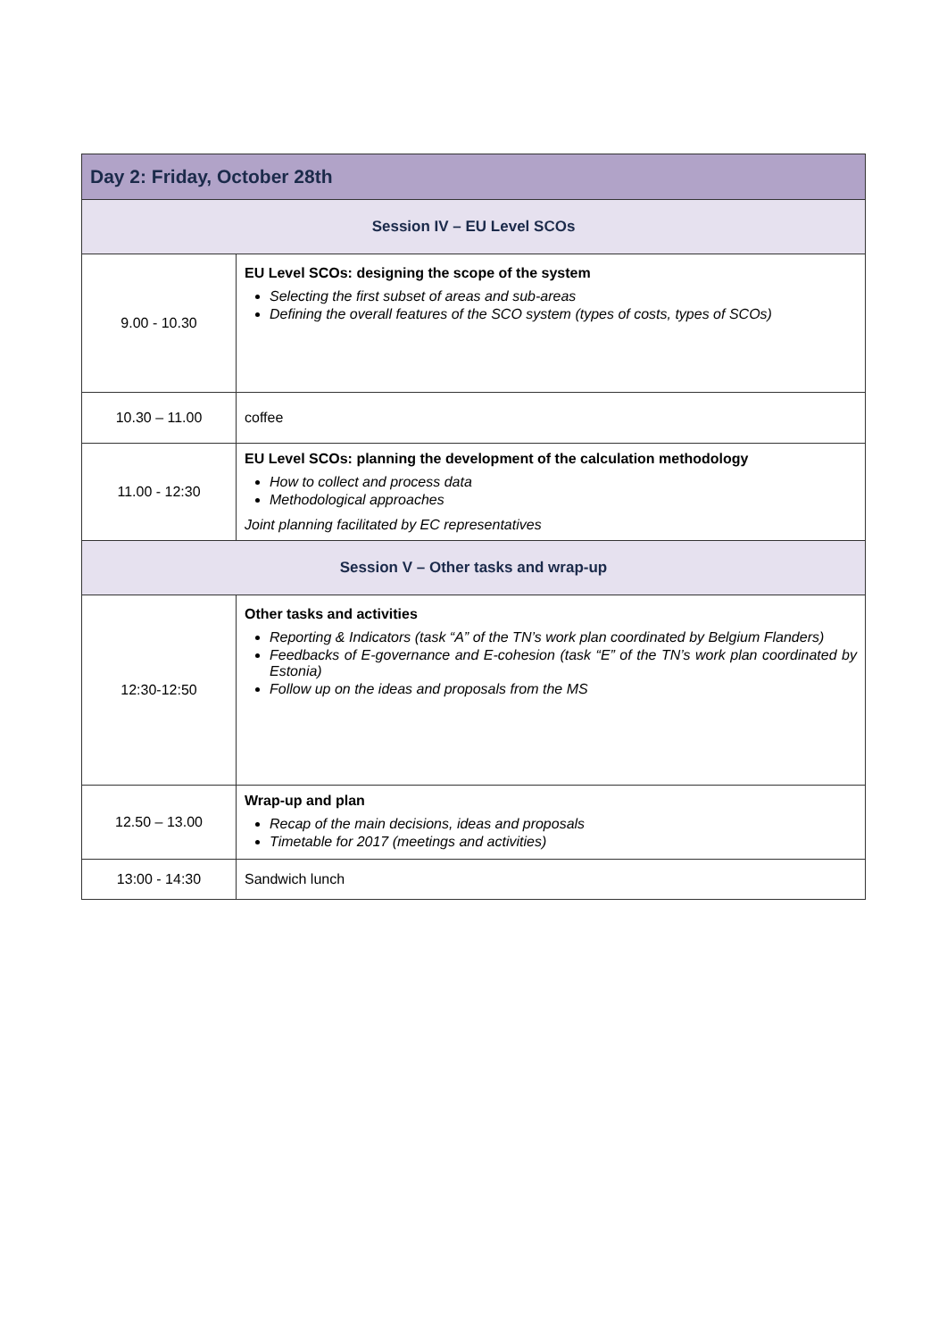| Day 2: Friday, October 28th | |
| --- | --- |
| Session IV – EU Level SCOs | |
| 9.00 - 10.30 | EU Level SCOs: designing the scope of the system Selecting the first subset of areas and sub-areas Defining the overall features of the SCO system (types of costs, types of SCOs) |
| 10.30 – 11.00 | coffee |
| 11.00 - 12:30 | EU Level SCOs: planning the development of the calculation methodology How to collect and process data Methodological approaches Joint planning facilitated by EC representatives |
| Session V – Other tasks and wrap-up | |
| 12:30-12:50 | Other tasks and activities Reporting & Indicators (task “A” of the TN’s work plan coordinated by Belgium Flanders) Feedbacks of E-governance and E-cohesion (task “E” of the TN’s work plan coordinated by Estonia) Follow up on the ideas and proposals from the MS |
| 12.50 – 13.00 | Wrap-up and plan Recap of the main decisions, ideas and proposals Timetable for 2017 (meetings and activities) |
| 13:00 - 14:30 | Sandwich lunch |